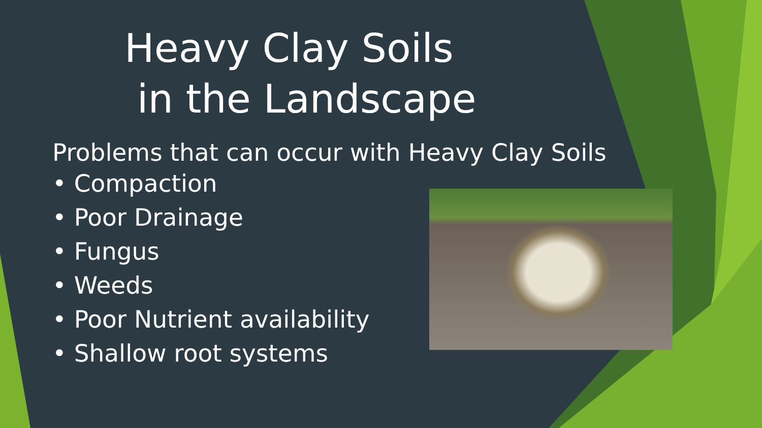Heavy Clay Soils
in the Landscape
Problems that can occur with Heavy Clay Soils
• Compaction
• Poor Drainage
• Fungus
• Weeds
• Poor Nutrient availability
• Shallow root systems